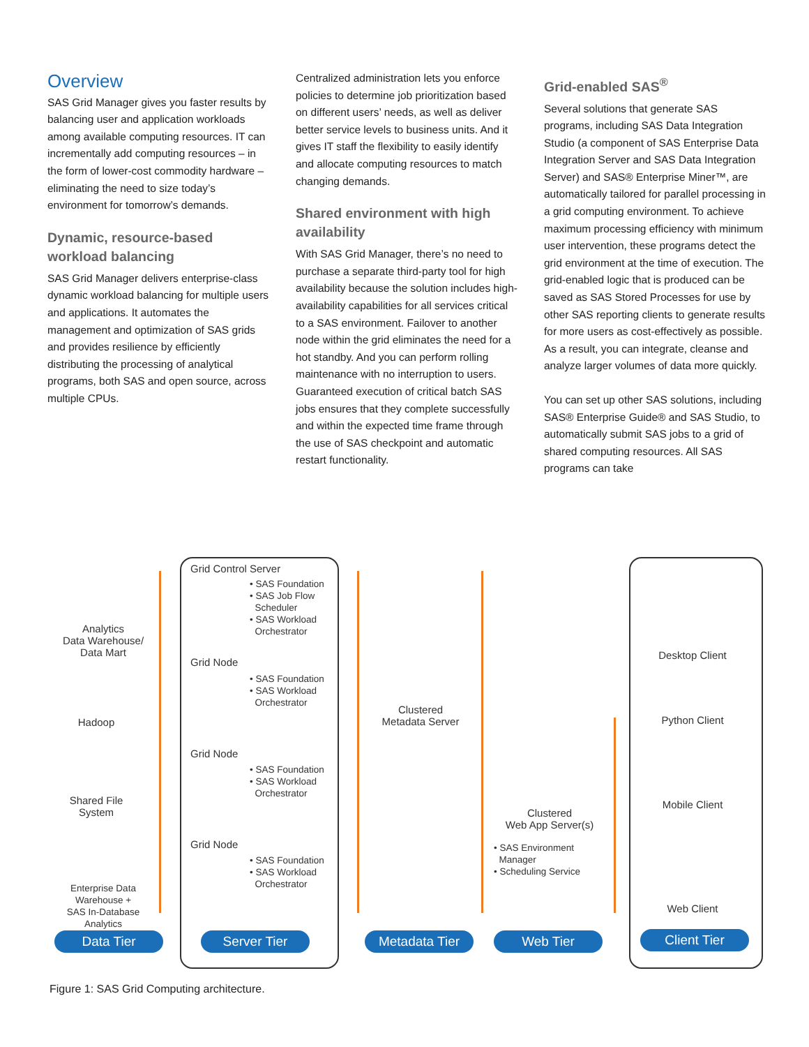Overview
SAS Grid Manager gives you faster results by balancing user and application workloads among available computing resources. IT can incrementally add computing resources – in the form of lower-cost commodity hardware – eliminating the need to size today’s environment for tomorrow’s demands.
Dynamic, resource-based workload balancing
SAS Grid Manager delivers enterprise-class dynamic workload balancing for multiple users and applications. It automates the management and optimization of SAS grids and provides resilience by efficiently distributing the processing of analytical programs, both SAS and open source, across multiple CPUs.
Centralized administration lets you enforce policies to determine job prioritization based on different users’ needs, as well as deliver better service levels to business units. And it gives IT staff the flexibility to easily identify and allocate computing resources to match changing demands.
Shared environment with high availability
With SAS Grid Manager, there’s no need to purchase a separate third-party tool for high availability because the solution includes high-availability capabilities for all services critical to a SAS environment. Failover to another node within the grid eliminates the need for a hot standby. And you can perform rolling maintenance with no interruption to users. Guaranteed execution of critical batch SAS jobs ensures that they complete successfully and within the expected time frame through the use of SAS checkpoint and automatic restart functionality.
Grid-enabled SAS<sup>®</sup>
Several solutions that generate SAS programs, including SAS Data Integration Studio (a component of SAS Enterprise Data Integration Server and SAS Data Integration Server) and SAS® Enterprise Miner™, are automatically tailored for parallel processing in a grid computing environment. To achieve maximum processing efficiency with minimum user intervention, these programs detect the grid environment at the time of execution. The grid-enabled logic that is produced can be saved as SAS Stored Processes for use by other SAS reporting clients to generate results for more users as cost-effectively as possible. As a result, you can integrate, cleanse and analyze larger volumes of data more quickly.
You can set up other SAS solutions, including SAS® Enterprise Guide® and SAS Studio, to automatically submit SAS jobs to a grid of shared computing resources. All SAS programs can take
Analytics
Data Warehouse/
Data Mart
Hadoop
Shared File
System
Enterprise Data
Warehouse +
SAS In-Database
Analytics
Grid Control Server
• SAS Foundation
• SAS Job Flow
Scheduler
• SAS Workload
Orchestrator
Grid Node
• SAS Foundation
• SAS Workload
Orchestrator
Grid Node
• SAS Foundation
• SAS Workload
Orchestrator
Grid Node
• SAS Foundation
• SAS Workload
Orchestrator
Clustered
Metadata Server
Clustered
Web App Server(s)
• SAS Environment
Manager
• Scheduling Service
Desktop Client
Python Client
Mobile Client
Web Client
Data Tier Server Tier Metadata Tier Web Tier Client Tier
Figure 1: SAS Grid Computing architecture.